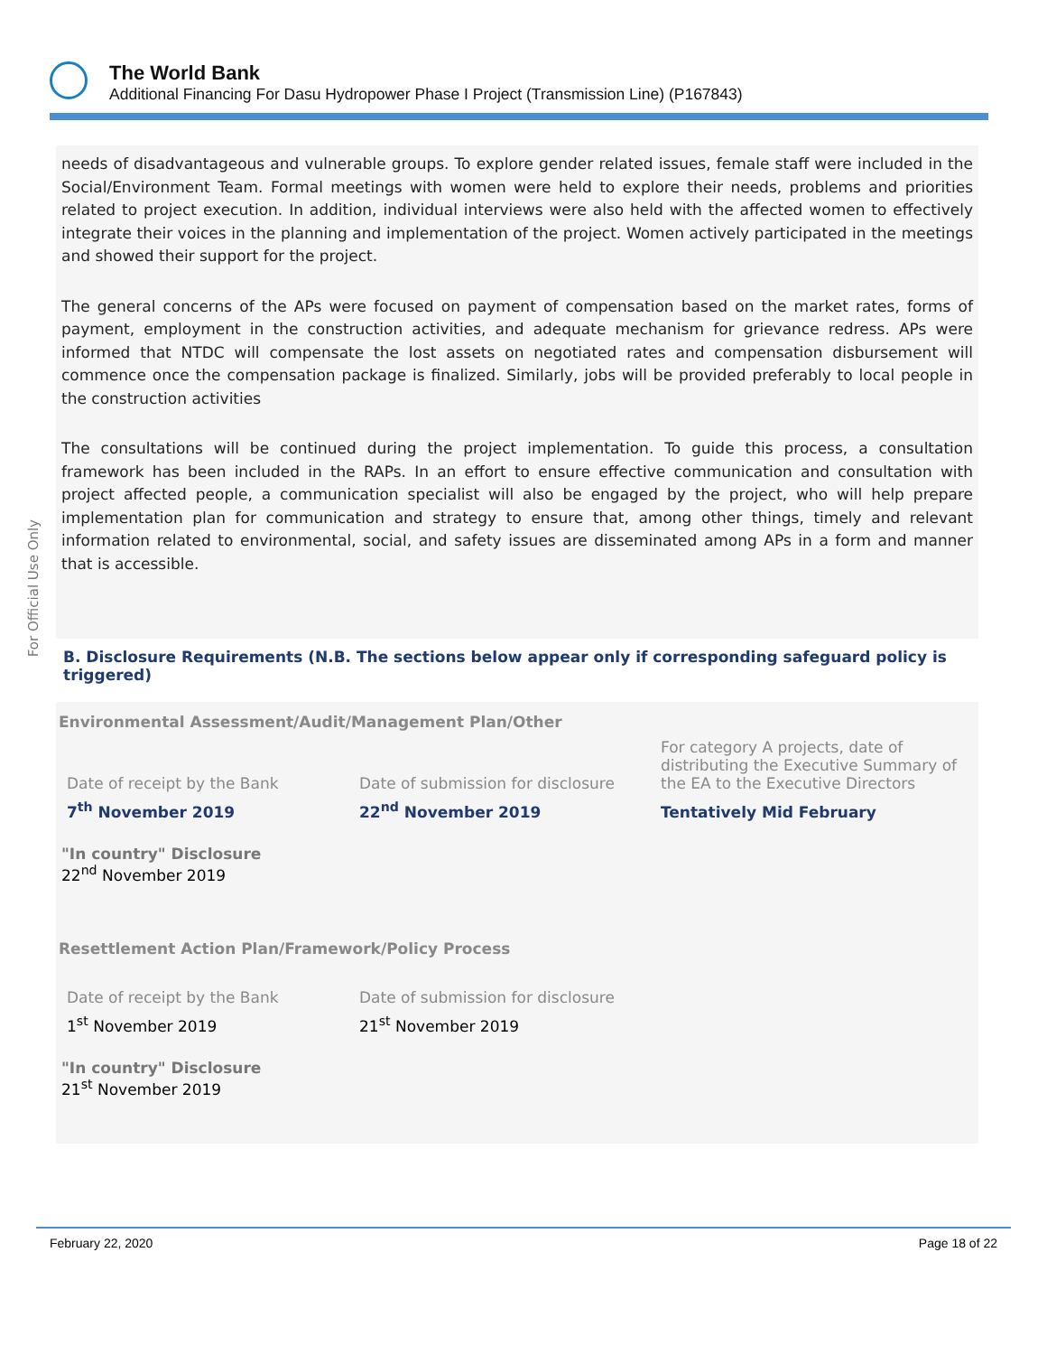The World Bank
Additional Financing For Dasu Hydropower Phase I Project (Transmission Line) (P167843)
For Official Use Only
needs of disadvantageous and vulnerable groups. To explore gender related issues, female staff were included in the Social/Environment Team. Formal meetings with women were held to explore their needs, problems and priorities related to project execution. In addition, individual interviews were also held with the affected women to effectively integrate their voices in the planning and implementation of the project. Women actively participated in the meetings and showed their support for the project.
The general concerns of the APs were focused on payment of compensation based on the market rates, forms of payment, employment in the construction activities, and adequate mechanism for grievance redress. APs were informed that NTDC will compensate the lost assets on negotiated rates and compensation disbursement will commence once the compensation package is finalized. Similarly, jobs will be provided preferably to local people in the construction activities
The consultations will be continued during the project implementation. To guide this process, a consultation framework has been included in the RAPs. In an effort to ensure effective communication and consultation with project affected people, a communication specialist will also be engaged by the project, who will help prepare implementation plan for communication and strategy to ensure that, among other things, timely and relevant information related to environmental, social, and safety issues are disseminated among APs in a form and manner that is accessible.
B. Disclosure Requirements (N.B. The sections below appear only if corresponding safeguard policy is triggered)
Environmental Assessment/Audit/Management Plan/Other
| Date of receipt by the Bank | Date of submission for disclosure | For category A projects, date of distributing the Executive Summary of the EA to the Executive Directors |
| 7<sup>th</sup> November 2019 | 22<sup>nd</sup> November 2019 | Tentatively Mid February |
"In country" Disclosure
22<sup>nd</sup> November 2019
Resettlement Action Plan/Framework/Policy Process
| Date of receipt by the Bank | Date of submission for disclosure |
| 1<sup>st</sup> November 2019 | 21<sup>st</sup> November 2019 |
"In country" Disclosure
21<sup>st</sup> November 2019
February 22, 2020 Page 18 of 22